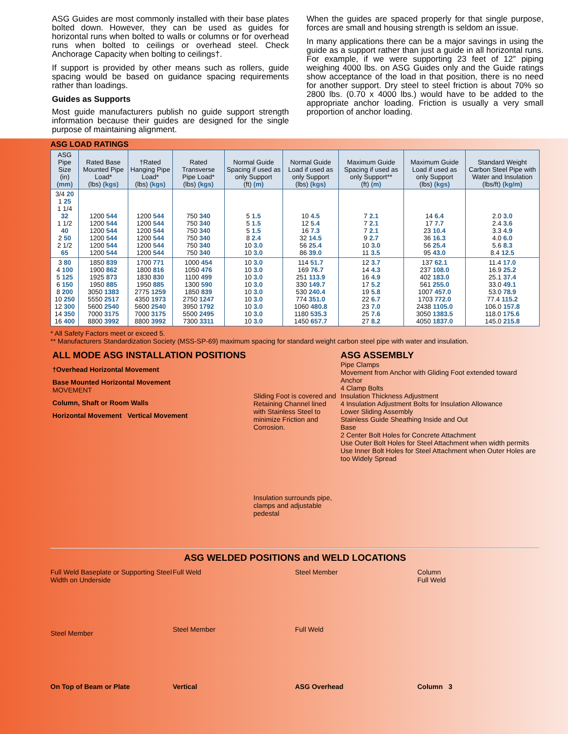ASG Guides are most commonly installed with their base plates bolted down. However, they can be used as guides for horizontal runs when bolted to walls or columns or for overhead runs when bolted to ceilings or overhead steel. Check Anchorage Capacity when bolting to ceilings†.
If support is provided by other means such as rollers, guide spacing would be based on guidance spacing requirements rather than loadings.
Guides as Supports
Most guide manufacturers publish no guide support strength information because their guides are designed for the single purpose of maintaining alignment.
When the guides are spaced properly for that single purpose, forces are small and housing strength is seldom an issue.
In many applications there can be a major savings in using the guide as a support rather than just a guide in all horizontal runs. For example, if we were supporting 23 feet of 12″ piping weighing 4000 lbs. on ASG Guides only and the Guide ratings show acceptance of the load in that position, there is no need for another support. Dry steel to steel friction is about 70% so 2800 lbs. (0.70 x 4000 lbs.) would have to be added to the appropriate anchor loading. Friction is usually a very small proportion of anchor loading.
ASG LOAD RATINGS
| ASG Pipe Size (in) (mm) | Rated Base Mounted Pipe Load* (lbs) (kgs) | †Rated Hanging Pipe Load* (lbs) (kgs) | Rated Transverse Pipe Load* (lbs) (kgs) | Normal Guide Spacing if used as only Support (ft) (m) | Normal Guide Load if used as only Support (lbs) (kgs) | Maximum Guide Spacing if used as only Support** (ft) (m) | Maximum Guide Load if used as only Support (lbs) (kgs) | Standard Weight Carbon Steel Pipe with Water and Insulation (lbs/ft) (kg/m) |
| --- | --- | --- | --- | --- | --- | --- | --- | --- |
| 3/4 20 1 25 1 1/4 32 1 1/2 40 2 50 2 1/2 65 | 1200 544 1200 544 1200 544 1200 544 1200 544 1200 544 | 1200 544 1200 544 1200 544 1200 544 1200 544 1200 544 | 750 340 750 340 750 340 750 340 750 340 750 340 | 5 1.5 5 1.5 5 1.5 8 2.4 10 3.0 10 3.0 | 10 4.5 12 5.4 16 7.3 32 14.5 56 25.4 86 39.0 | 7 2.1 7 2.1 7 2.1 9 2.7 10 3.0 11 3.5 | 14 6.4 17 7.7 23 10.4 36 16.3 56 25.4 95 43.0 | 2.0 3.0 2.4 3.6 3.3 4.9 4.0 6.0 5.6 8.3 8.4 12.5 |
| 3 80 4 100 5 125 6 150 8 200 10 250 12 300 14 350 16 400 | 1850 839 1900 862 1925 873 1950 885 3050 1383 5550 2517 5600 2540 7000 3175 8800 3992 | 1700 771 1800 816 1830 830 1950 885 2775 1259 4350 1973 5600 2540 7000 3175 8800 3992 | 1000 454 1050 476 1100 499 1300 590 1850 839 2750 1247 3950 1792 5500 2495 7300 3311 | 10 3.0 10 3.0 10 3.0 10 3.0 10 3.0 10 3.0 10 3.0 10 3.0 10 3.0 | 114 51.7 169 76.7 251 113.9 330 149.7 530 240.4 774 351.0 1060 480.8 1180 535.3 1450 657.7 | 12 3.7 14 4.3 16 4.9 17 5.2 19 5.8 22 6.7 23 7.0 25 7.6 27 8.2 | 137 62.1 237 108.0 402 183.0 561 255.0 1007 457.0 1703 772.0 2438 1105.0 3050 1383.5 4050 1837.0 | 11.4 17.0 16.9 25.2 25.1 37.4 33.0 49.1 53.0 78.9 77.4 115.2 106.0 157.8 118.0 175.6 145.0 215.8 |
* All Safety Factors meet or exceed 5.
** Manufacturers Standardization Society (MSS-SP-69) maximum spacing for standard weight carbon steel pipe with water and insulation.
ALL MODE ASG INSTALLATION POSITIONS
†Overhead Horizontal Movement
Base Mounted Horizontal Movement
MOVEMENT
Column, Shaft or Room Walls
Horizontal Movement Vertical Movement
Sliding Foot is covered and Retaining Channel lined with Stainless Steel to minimize Friction and Corrosion.
Insulation surrounds pipe, clamps and adjustable pedestal
ASG ASSEMBLY
Pipe Clamps
Movement from Anchor with Gliding Foot extended toward Anchor
4 Clamp Bolts
Insulation Thickness Adjustment
4 Insulation Adjustment Bolts for Insulation Allowance
Lower Sliding Assembly
Stainless Guide Sheathing Inside and Out
Base
2 Center Bolt Holes for Concrete Attachment
Use Outer Bolt Holes for Steel Attachment when width permits
Use Inner Bolt Holes for Steel Attachment when Outer Holes are too Widely Spread
ASG WELDED POSITIONS and WELD LOCATIONS
Full Weld Baseplate or Supporting Steel Width on Underside
Steel Member
On Top of Beam or Plate
Full Weld
Steel Member
Vertical
Steel Member
Full Weld
ASG Overhead
Column
Full Weld
Column 3